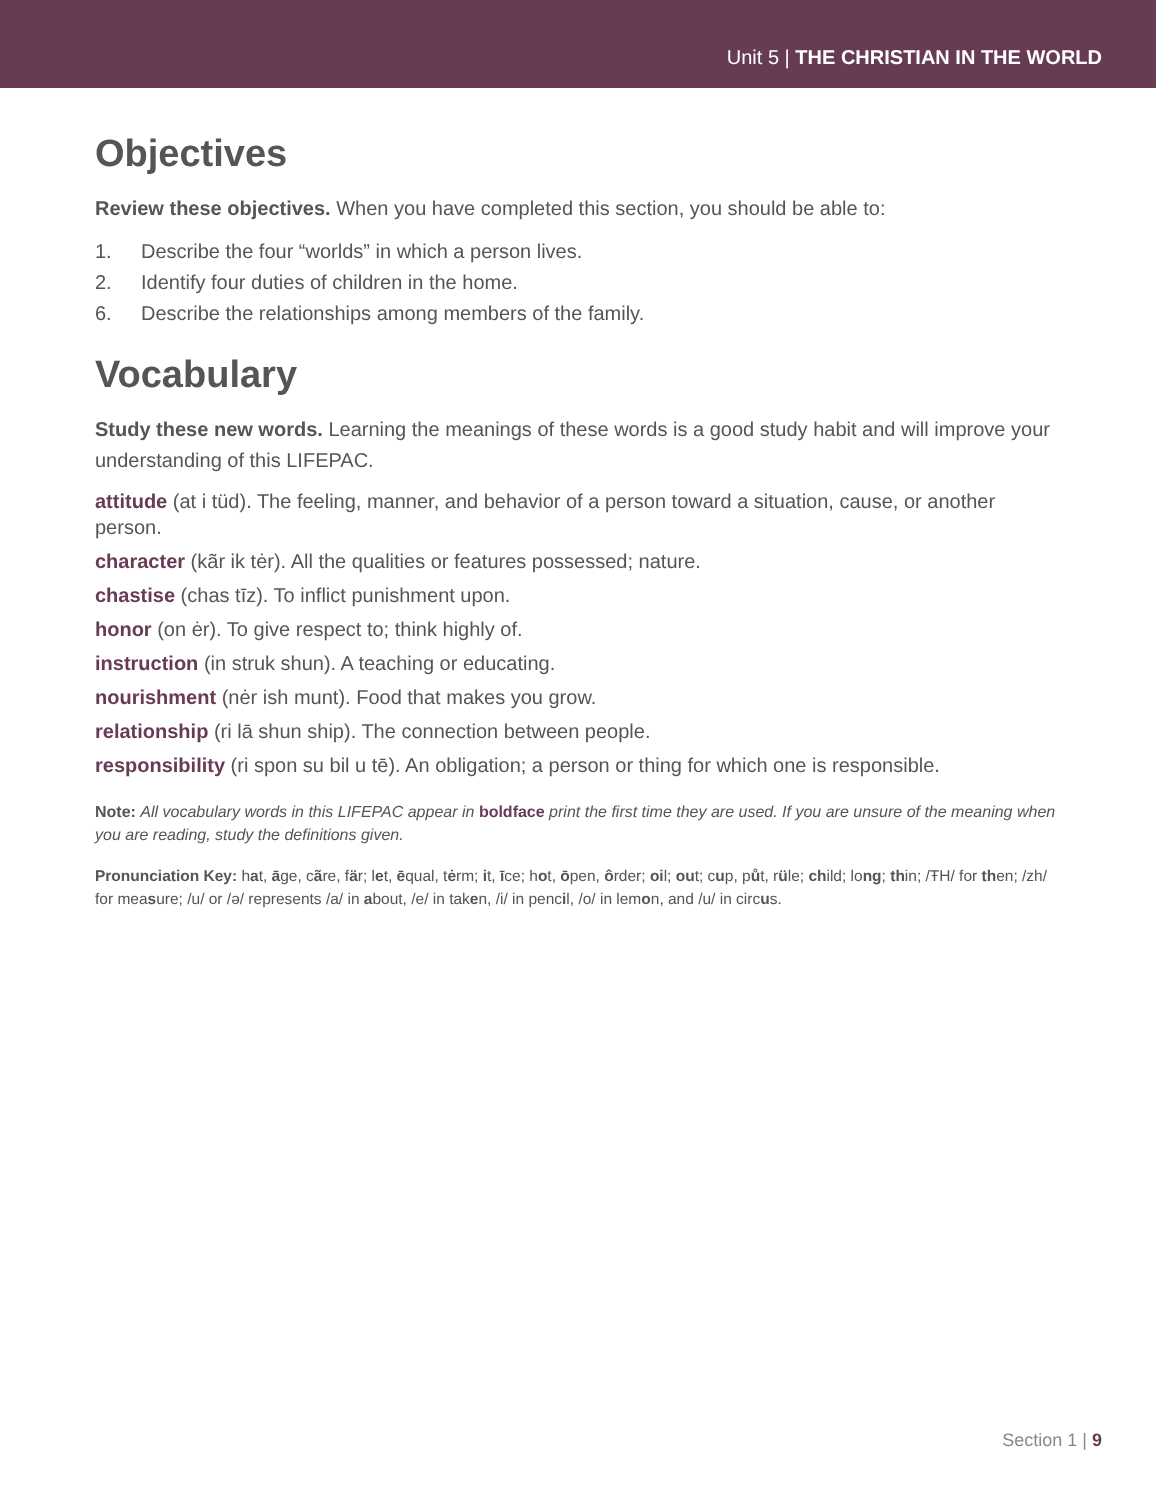Unit 5 | THE CHRISTIAN IN THE WORLD
Objectives
Review these objectives. When you have completed this section, you should be able to:
1. Describe the four “worlds” in which a person lives.
2. Identify four duties of children in the home.
6. Describe the relationships among members of the family.
Vocabulary
Study these new words. Learning the meanings of these words is a good study habit and will improve your understanding of this LIFEPAC.
attitude (at i tüd). The feeling, manner, and behavior of a person toward a situation, cause, or another person.
character (kãr ik tėr). All the qualities or features possessed; nature.
chastise (chas tīz). To inflict punishment upon.
honor (on ėr). To give respect to; think highly of.
instruction (in struk shun). A teaching or educating.
nourishment (nėr ish munt). Food that makes you grow.
relationship (ri lā shun ship). The connection between people.
responsibility (ri spon su bil u tē). An obligation; a person or thing for which one is responsible.
Note: All vocabulary words in this LIFEPAC appear in boldface print the first time they are used. If you are unsure of the meaning when you are reading, study the definitions given.
Pronunciation Key: hat, āge, cãre, fär; let, ēqual, tėrm; it, īce; hot, ōpen, ôrder; oil; out; cup, půt, rüle; child; long; thin; /ŦH/ for then; /zh/ for measure; /u/ or /ə/ represents /a/ in about, /e/ in taken, /i/ in pencil, /o/ in lemon, and /u/ in circus.
Section 1 | 9